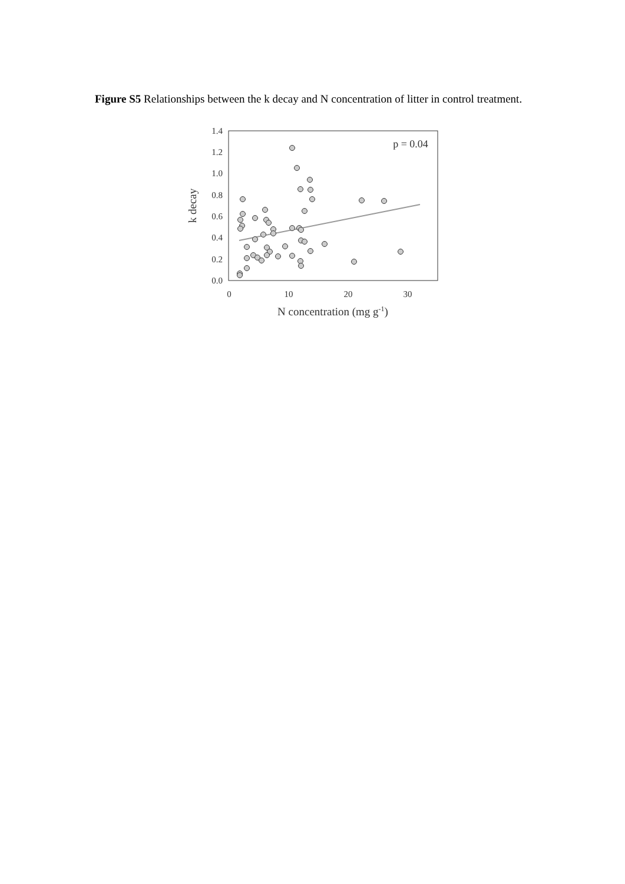Figure S5 Relationships between the k decay and N concentration of litter in control treatment.
1.4
1.2
1.0
0.8
0.6
0.4
0.2
0.0
0
10
20
30
N concentration (mg g-1)
k decay
p = 0.04